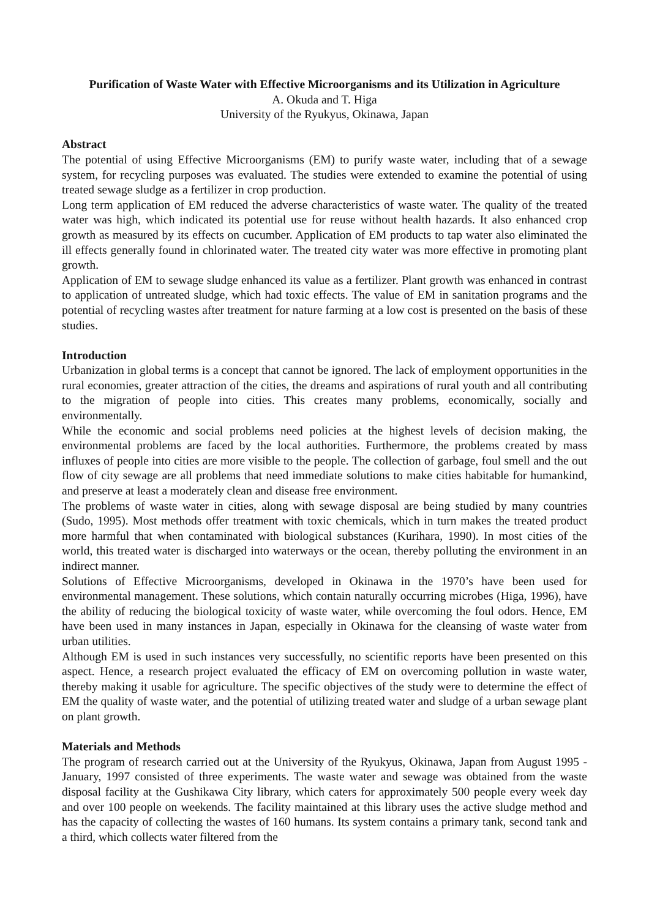Purification of Waste Water with Effective Microorganisms and its Utilization in Agriculture
A. Okuda and T. Higa
University of the Ryukyus, Okinawa, Japan
Abstract
The potential of using Effective Microorganisms (EM) to purify waste water, including that of a sewage system, for recycling purposes was evaluated. The studies were extended to examine the potential of using treated sewage sludge as a fertilizer in crop production.
Long term application of EM reduced the adverse characteristics of waste water. The quality of the treated water was high, which indicated its potential use for reuse without health hazards. It also enhanced crop growth as measured by its effects on cucumber. Application of EM products to tap water also eliminated the ill effects generally found in chlorinated water. The treated city water was more effective in promoting plant growth.
Application of EM to sewage sludge enhanced its value as a fertilizer. Plant growth was enhanced in contrast to application of untreated sludge, which had toxic effects. The value of EM in sanitation programs and the potential of recycling wastes after treatment for nature farming at a low cost is presented on the basis of these studies.
Introduction
Urbanization in global terms is a concept that cannot be ignored. The lack of employment opportunities in the rural economies, greater attraction of the cities, the dreams and aspirations of rural youth and all contributing to the migration of people into cities. This creates many problems, economically, socially and environmentally.
While the economic and social problems need policies at the highest levels of decision making, the environmental problems are faced by the local authorities. Furthermore, the problems created by mass influxes of people into cities are more visible to the people. The collection of garbage, foul smell and the out flow of city sewage are all problems that need immediate solutions to make cities habitable for humankind, and preserve at least a moderately clean and disease free environment.
The problems of waste water in cities, along with sewage disposal are being studied by many countries (Sudo, 1995). Most methods offer treatment with toxic chemicals, which in turn makes the treated product more harmful that when contaminated with biological substances (Kurihara, 1990). In most cities of the world, this treated water is discharged into waterways or the ocean, thereby polluting the environment in an indirect manner.
Solutions of Effective Microorganisms, developed in Okinawa in the 1970’s have been used for environmental management. These solutions, which contain naturally occurring microbes (Higa, 1996), have the ability of reducing the biological toxicity of waste water, while overcoming the foul odors. Hence, EM have been used in many instances in Japan, especially in Okinawa for the cleansing of waste water from urban utilities.
Although EM is used in such instances very successfully, no scientific reports have been presented on this aspect. Hence, a research project evaluated the efficacy of EM on overcoming pollution in waste water, thereby making it usable for agriculture. The specific objectives of the study were to determine the effect of EM the quality of waste water, and the potential of utilizing treated water and sludge of a urban sewage plant on plant growth.
Materials and Methods
The program of research carried out at the University of the Ryukyus, Okinawa, Japan from August 1995 - January, 1997 consisted of three experiments. The waste water and sewage was obtained from the waste disposal facility at the Gushikawa City library, which caters for approximately 500 people every week day and over 100 people on weekends. The facility maintained at this library uses the active sludge method and has the capacity of collecting the wastes of 160 humans. Its system contains a primary tank, second tank and a third, which collects water filtered from the